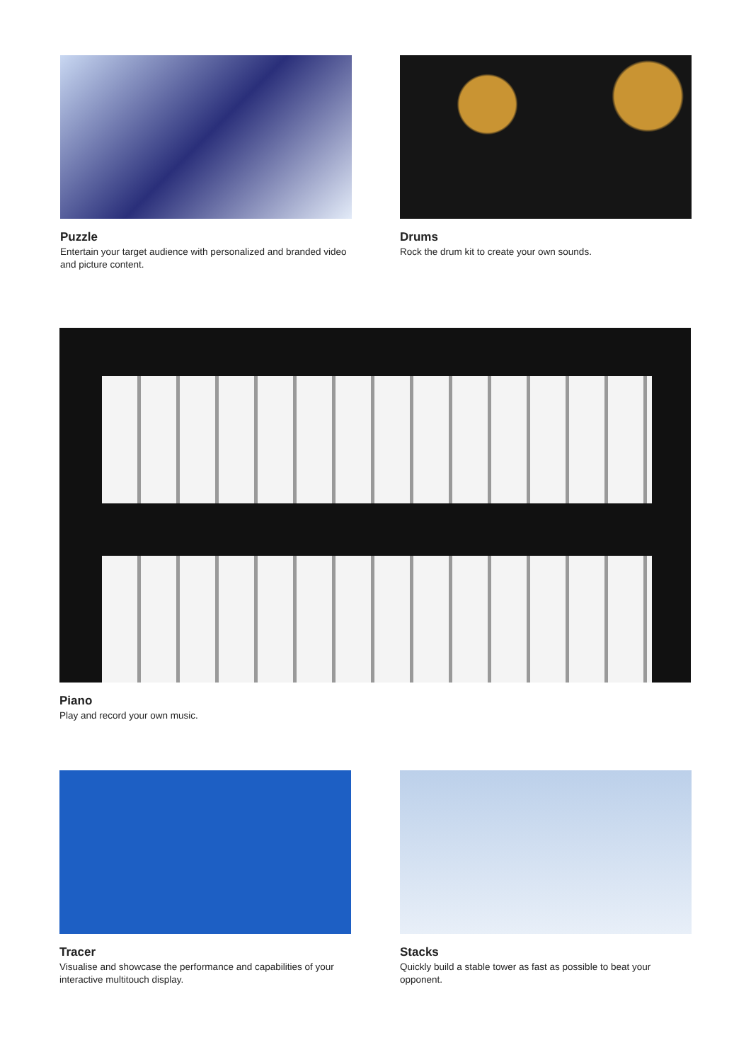Puzzle
Entertain your target audience with personalized and branded video and picture content.
Drums
Rock the drum kit to create your own sounds.
Piano
Play and record your own music.
Tracer
Visualise and showcase the performance and capabilities of your interactive multitouch display.
Stacks
Quickly build a stable tower as fast as possible to beat your opponent.